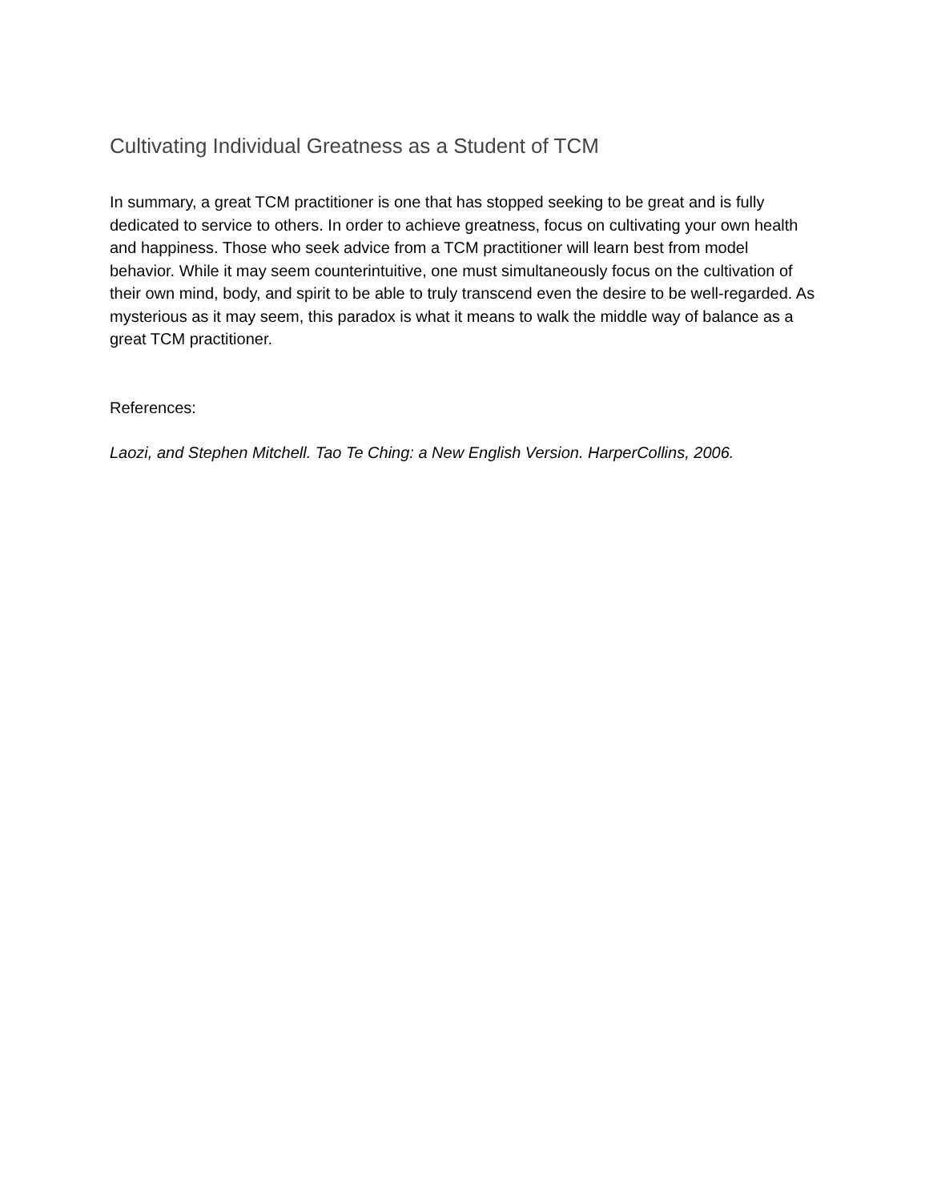Cultivating Individual Greatness as a Student of TCM
In summary, a great TCM practitioner is one that has stopped seeking to be great and is fully dedicated to service to others. In order to achieve greatness, focus on cultivating your own health and happiness. Those who seek advice from a TCM practitioner will learn best from model behavior. While it may seem counterintuitive, one must simultaneously focus on the cultivation of their own mind, body, and spirit to be able to truly transcend even the desire to be well-regarded. As mysterious as it may seem, this paradox is what it means to walk the middle way of balance as a great TCM practitioner.
References:
Laozi, and Stephen Mitchell. Tao Te Ching: a New English Version. HarperCollins, 2006.